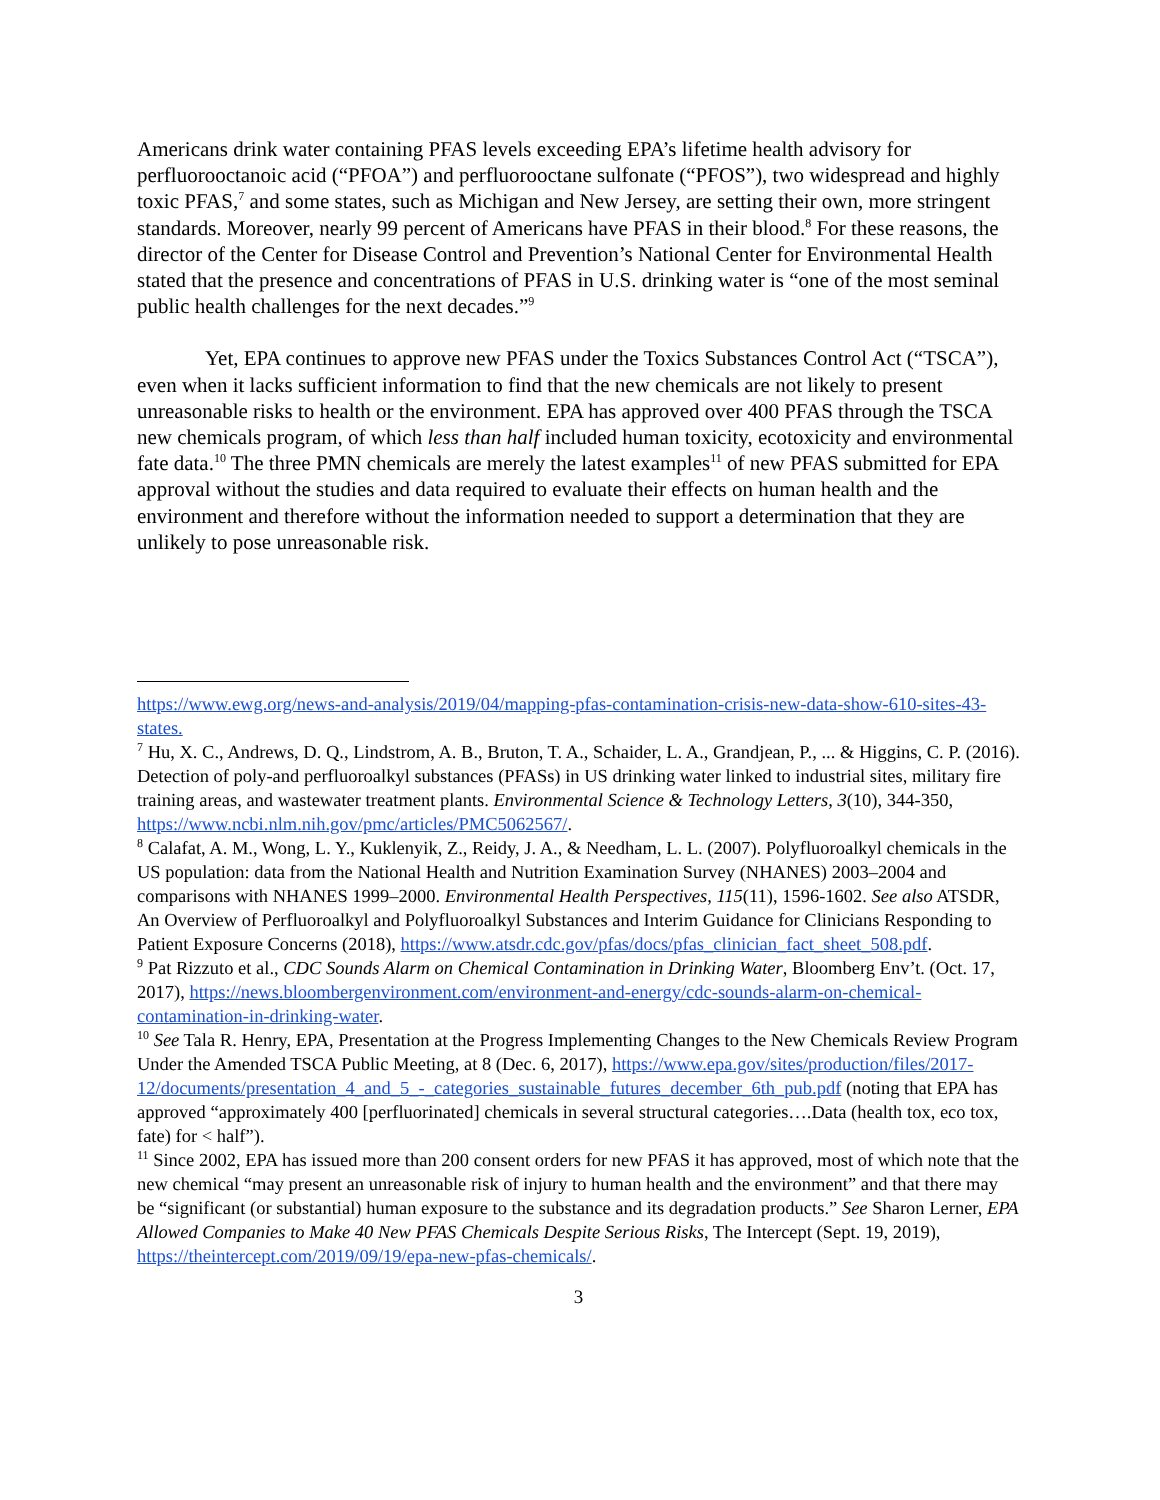Americans drink water containing PFAS levels exceeding EPA’s lifetime health advisory for perfluorooctanoic acid (“PFOA”) and perfluorooctane sulfonate (“PFOS”), two widespread and highly toxic PFAS,<sup>7</sup> and some states, such as Michigan and New Jersey, are setting their own, more stringent standards. Moreover, nearly 99 percent of Americans have PFAS in their blood.<sup>8</sup> For these reasons, the director of the Center for Disease Control and Prevention’s National Center for Environmental Health stated that the presence and concentrations of PFAS in U.S. drinking water is “one of the most seminal public health challenges for the next decades.”<sup>9</sup>
Yet, EPA continues to approve new PFAS under the Toxics Substances Control Act (“TSCA”), even when it lacks sufficient information to find that the new chemicals are not likely to present unreasonable risks to health or the environment. EPA has approved over 400 PFAS through the TSCA new chemicals program, of which less than half included human toxicity, ecotoxicity and environmental fate data.<sup>10</sup> The three PMN chemicals are merely the latest examples<sup>11</sup> of new PFAS submitted for EPA approval without the studies and data required to evaluate their effects on human health and the environment and therefore without the information needed to support a determination that they are unlikely to pose unreasonable risk.
https://www.ewg.org/news-and-analysis/2019/04/mapping-pfas-contamination-crisis-new-data-show-610-sites-43-states.
<sup>7</sup> Hu, X. C., Andrews, D. Q., Lindstrom, A. B., Bruton, T. A., Schaider, L. A., Grandjean, P., ... & Higgins, C. P. (2016). Detection of poly-and perfluoroalkyl substances (PFASs) in US drinking water linked to industrial sites, military fire training areas, and wastewater treatment plants. Environmental Science & Technology Letters, 3(10), 344-350, https://www.ncbi.nlm.nih.gov/pmc/articles/PMC5062567/.
<sup>8</sup> Calafat, A. M., Wong, L. Y., Kuklenyik, Z., Reidy, J. A., & Needham, L. L. (2007). Polyfluoroalkyl chemicals in the US population: data from the National Health and Nutrition Examination Survey (NHANES) 2003–2004 and comparisons with NHANES 1999–2000. Environmental Health Perspectives, 115(11), 1596-1602. See also ATSDR, An Overview of Perfluoroalkyl and Polyfluoroalkyl Substances and Interim Guidance for Clinicians Responding to Patient Exposure Concerns (2018), https://www.atsdr.cdc.gov/pfas/docs/pfas_clinician_fact_sheet_508.pdf.
<sup>9</sup> Pat Rizzuto et al., CDC Sounds Alarm on Chemical Contamination in Drinking Water, Bloomberg Env’t. (Oct. 17, 2017), https://news.bloombergenvironment.com/environment-and-energy/cdc-sounds-alarm-on-chemical-contamination-in-drinking-water.
<sup>10</sup> See Tala R. Henry, EPA, Presentation at the Progress Implementing Changes to the New Chemicals Review Program Under the Amended TSCA Public Meeting, at 8 (Dec. 6, 2017), https://www.epa.gov/sites/production/files/2017-12/documents/presentation_4_and_5_-_categories_sustainable_futures_december_6th_pub.pdf (noting that EPA has approved “approximately 400 [perfluorinated] chemicals in several structural categories….Data (health tox, eco tox, fate) for < half”).
<sup>11</sup> Since 2002, EPA has issued more than 200 consent orders for new PFAS it has approved, most of which note that the new chemical “may present an unreasonable risk of injury to human health and the environment” and that there may be “significant (or substantial) human exposure to the substance and its degradation products.” See Sharon Lerner, EPA Allowed Companies to Make 40 New PFAS Chemicals Despite Serious Risks, The Intercept (Sept. 19, 2019), https://theintercept.com/2019/09/19/epa-new-pfas-chemicals/.
3